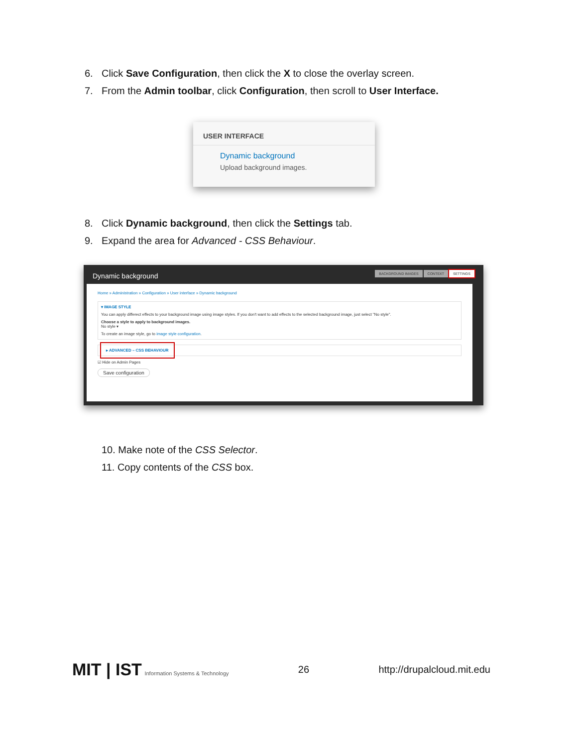6. Click Save Configuration, then click the X to close the overlay screen.
7. From the Admin toolbar, click Configuration, then scroll to User Interface.
USER INTERFACE
Dynamic background
Upload background images.
8. Click Dynamic background, then click the Settings tab.
9. Expand the area for Advanced - CSS Behaviour.
Dynamic background BACKGROUND IMAGES CONTEXT SETTINGS
Home » Administration » Configuration » User interface » Dynamic background
▾ IMAGE STYLE
You can apply differect effects to your background image using image styles. If you don't want to add effects to the selected background image, just select "No style".
Choose a style to apply to background images.
No style ▾
To create an image style, go to image style configuration.
▸ ADVANCED – CSS BEHAVIOUR
☑ Hide on Admin Pages
Save configuration
10. Make note of the CSS Selector.
11. Copy contents of the CSS box.
MIT | IST Information Systems & Technology 26 http://drupalcloud.mit.edu